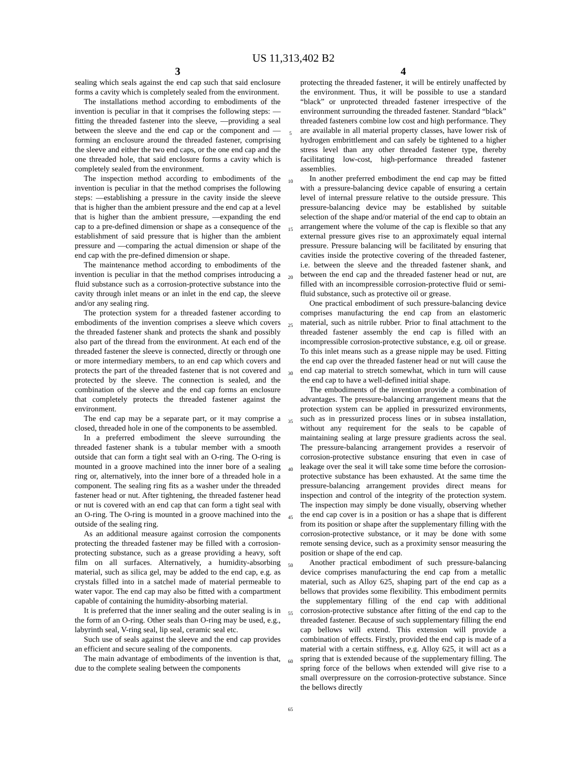US 11,313,402 B2
3
sealing which seals against the end cap such that said enclosure forms a cavity which is completely sealed from the environment.
The installations method according to embodiments of the invention is peculiar in that it comprises the following steps: —fitting the threaded fastener into the sleeve, —providing a seal between the sleeve and the end cap or the component and —forming an enclosure around the threaded fastener, comprising the sleeve and either the two end caps, or the one end cap and the one threaded hole, that said enclosure forms a cavity which is completely sealed from the environment.
The inspection method according to embodiments of the invention is peculiar in that the method comprises the following steps: —establishing a pressure in the cavity inside the sleeve that is higher than the ambient pressure and the end cap at a level that is higher than the ambient pressure, —expanding the end cap to a pre-defined dimension or shape as a consequence of the establishment of said pressure that is higher than the ambient pressure and —comparing the actual dimension or shape of the end cap with the pre-defined dimension or shape.
The maintenance method according to embodiments of the invention is peculiar in that the method comprises introducing a fluid substance such as a corrosion-protective substance into the cavity through inlet means or an inlet in the end cap, the sleeve and/or any sealing ring.
The protection system for a threaded fastener according to embodiments of the invention comprises a sleeve which covers the threaded fastener shank and protects the shank and possibly also part of the thread from the environment. At each end of the threaded fastener the sleeve is connected, directly or through one or more intermediary members, to an end cap which covers and protects the part of the threaded fastener that is not covered and protected by the sleeve. The connection is sealed, and the combination of the sleeve and the end cap forms an enclosure that completely protects the threaded fastener against the environment.
The end cap may be a separate part, or it may comprise a closed, threaded hole in one of the components to be assembled.
In a preferred embodiment the sleeve surrounding the threaded fastener shank is a tubular member with a smooth outside that can form a tight seal with an O-ring. The O-ring is mounted in a groove machined into the inner bore of a sealing ring or, alternatively, into the inner bore of a threaded hole in a component. The sealing ring fits as a washer under the threaded fastener head or nut. After tightening, the threaded fastener head or nut is covered with an end cap that can form a tight seal with an O-ring. The O-ring is mounted in a groove machined into the outside of the sealing ring.
As an additional measure against corrosion the components protecting the threaded fastener may be filled with a corrosion-protecting substance, such as a grease providing a heavy, soft film on all surfaces. Alternatively, a humidity-absorbing material, such as silica gel, may be added to the end cap, e.g. as crystals filled into in a satchel made of material permeable to water vapor. The end cap may also be fitted with a compartment capable of containing the humidity-absorbing material.
It is preferred that the inner sealing and the outer sealing is in the form of an O-ring. Other seals than O-ring may be used, e.g., labyrinth seal, V-ring seal, lip seal, ceramic seal etc.
Such use of seals against the sleeve and the end cap provides an efficient and secure sealing of the components.
The main advantage of embodiments of the invention is that, due to the complete sealing between the components
5
10
15
20
25
30
35
40
45
50
55
60
65
4
protecting the threaded fastener, it will be entirely unaffected by the environment. Thus, it will be possible to use a standard “black” or unprotected threaded fastener irrespective of the environment surrounding the threaded fastener. Standard “black” threaded fasteners combine low cost and high performance. They are available in all material property classes, have lower risk of hydrogen embrittlement and can safely be tightened to a higher stress level than any other threaded fastener type, thereby facilitating low-cost, high-performance threaded fastener assemblies.
In another preferred embodiment the end cap may be fitted with a pressure-balancing device capable of ensuring a certain level of internal pressure relative to the outside pressure. This pressure-balancing device may be established by suitable selection of the shape and/or material of the end cap to obtain an arrangement where the volume of the cap is flexible so that any external pressure gives rise to an approximately equal internal pressure. Pressure balancing will be facilitated by ensuring that cavities inside the protective covering of the threaded fastener, i.e. between the sleeve and the threaded fastener shank, and between the end cap and the threaded fastener head or nut, are filled with an incompressible corrosion-protective fluid or semi-fluid substance, such as protective oil or grease.
One practical embodiment of such pressure-balancing device comprises manufacturing the end cap from an elastomeric material, such as nitrile rubber. Prior to final attachment to the threaded fastener assembly the end cap is filled with an incompressible corrosion-protective substance, e.g. oil or grease. To this inlet means such as a grease nipple may be used. Fitting the end cap over the threaded fastener head or nut will cause the end cap material to stretch somewhat, which in turn will cause the end cap to have a well-defined initial shape.
The embodiments of the invention provide a combination of advantages. The pressure-balancing arrangement means that the protection system can be applied in pressurized environments, such as in pressurized process lines or in subsea installation, without any requirement for the seals to be capable of maintaining sealing at large pressure gradients across the seal. The pressure-balancing arrangement provides a reservoir of corrosion-protective substance ensuring that even in case of leakage over the seal it will take some time before the corrosion-protective substance has been exhausted. At the same time the pressure-balancing arrangement provides direct means for inspection and control of the integrity of the protection system. The inspection may simply be done visually, observing whether the end cap cover is in a position or has a shape that is different from its position or shape after the supplementary filling with the corrosion-protective substance, or it may be done with some remote sensing device, such as a proximity sensor measuring the position or shape of the end cap.
Another practical embodiment of such pressure-balancing device comprises manufacturing the end cap from a metallic material, such as Alloy 625, shaping part of the end cap as a bellows that provides some flexibility. This embodiment permits the supplementary filling of the end cap with additional corrosion-protective substance after fitting of the end cap to the threaded fastener. Because of such supplementary filling the end cap bellows will extend. This extension will provide a combination of effects. Firstly, provided the end cap is made of a material with a certain stiffness, e.g. Alloy 625, it will act as a spring that is extended because of the supplementary filling. The spring force of the bellows when extended will give rise to a small overpressure on the corrosion-protective substance. Since the bellows directly